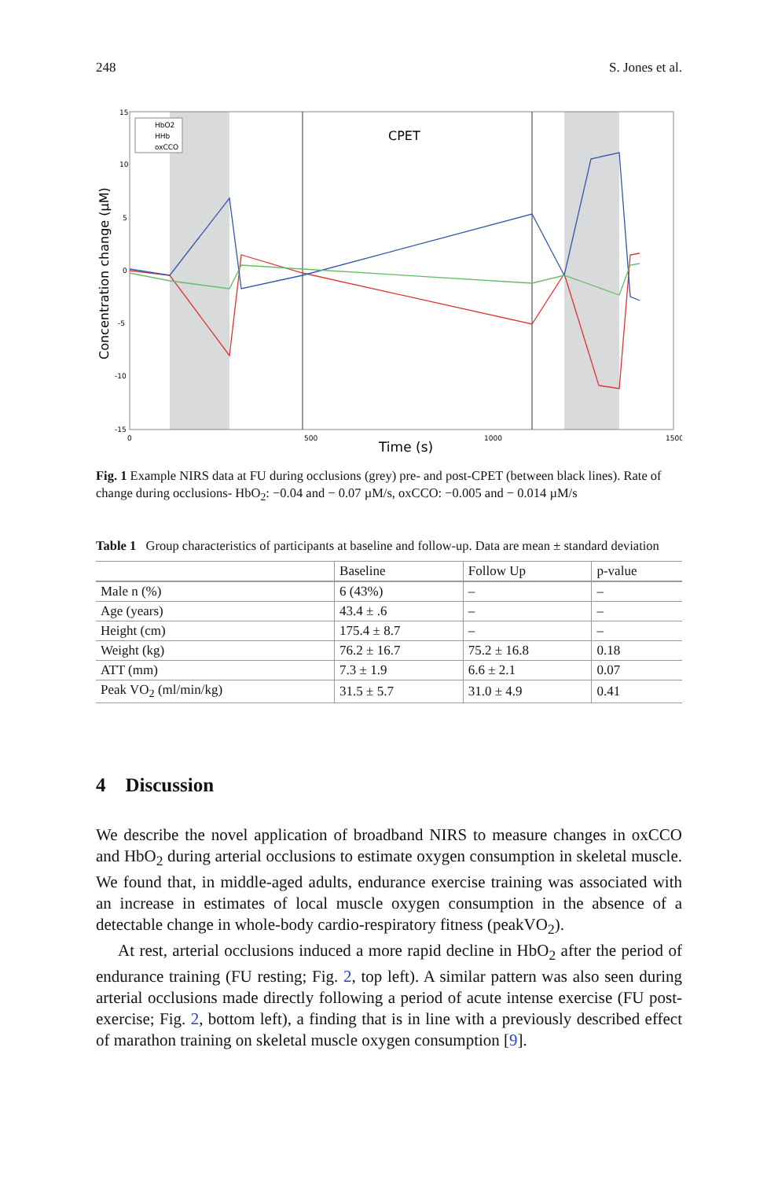248 S. Jones et al.
15
10
5
0
-5
-10
-15
0
500
1000
1500
Time (s)
CPET
Concentration change (µM)
HbO2
HHb
oxCCO
Fig. 1 Example NIRS data at FU during occlusions (grey) pre- and post-CPET (between black lines). Rate of change during occlusions- HbO<sub>2</sub>: −0.04 and − 0.07 µM/s, oxCCO: −0.005 and − 0.014 µM/s
Table 1 Group characteristics of participants at baseline and follow-up. Data are mean ± standard deviation
| | Baseline | Follow Up | p-value |
| --- | --- | --- | --- |
| Male n (%) | 6 (43%) | – | – |
| Age (years) | 43.4 ± .6 | – | – |
| Height (cm) | 175.4 ± 8.7 | – | – |
| Weight (kg) | 76.2 ± 16.7 | 75.2 ± 16.8 | 0.18 |
| ATT (mm) | 7.3 ± 1.9 | 6.6 ± 2.1 | 0.07 |
| Peak VO<sub>2</sub> (ml/min/kg) | 31.5 ± 5.7 | 31.0 ± 4.9 | 0.41 |
4 Discussion
We describe the novel application of broadband NIRS to measure changes in oxCCO and HbO<sub>2</sub> during arterial occlusions to estimate oxygen consumption in skeletal muscle. We found that, in middle-aged adults, endurance exercise training was associated with an increase in estimates of local muscle oxygen consumption in the absence of a detectable change in whole-body cardio-respiratory fitness (peakVO<sub>2</sub>).
At rest, arterial occlusions induced a more rapid decline in HbO<sub>2</sub> after the period of endurance training (FU resting; Fig. 2, top left). A similar pattern was also seen during arterial occlusions made directly following a period of acute intense exercise (FU post-exercise; Fig. 2, bottom left), a finding that is in line with a previously described effect of marathon training on skeletal muscle oxygen consumption [9].